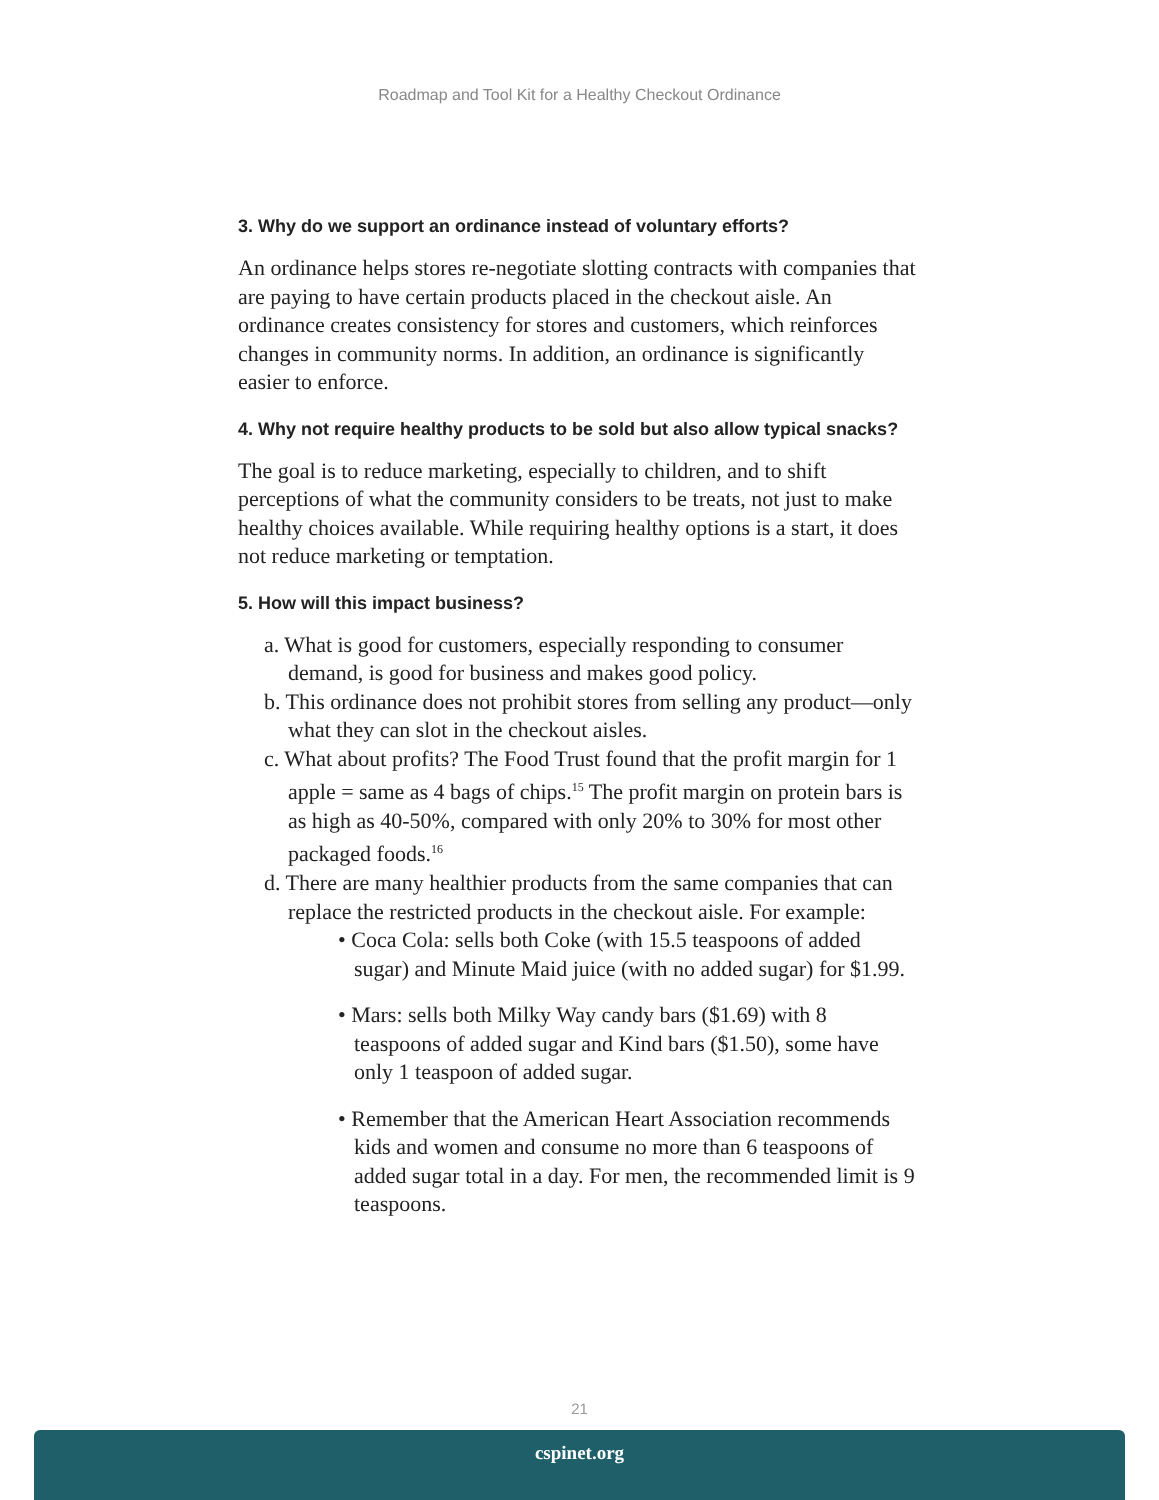Roadmap and Tool Kit for a Healthy Checkout Ordinance
3. Why do we support an ordinance instead of voluntary efforts?
An ordinance helps stores re-negotiate slotting contracts with companies that are paying to have certain products placed in the checkout aisle. An ordinance creates consistency for stores and customers, which reinforces changes in community norms. In addition, an ordinance is significantly easier to enforce.
4. Why not require healthy products to be sold but also allow typical snacks?
The goal is to reduce marketing, especially to children, and to shift perceptions of what the community considers to be treats, not just to make healthy choices available. While requiring healthy options is a start, it does not reduce marketing or temptation.
5. How will this impact business?
a. What is good for customers, especially responding to consumer demand, is good for business and makes good policy.
b. This ordinance does not prohibit stores from selling any product—only what they can slot in the checkout aisles.
c. What about profits? The Food Trust found that the profit margin for 1 apple = same as 4 bags of chips.<sup>15</sup> The profit margin on protein bars is as high as 40-50%, compared with only 20% to 30% for most other packaged foods.<sup>16</sup>
d. There are many healthier products from the same companies that can replace the restricted products in the checkout aisle. For example:
• Coca Cola: sells both Coke (with 15.5 teaspoons of added sugar) and Minute Maid juice (with no added sugar) for $1.99.
• Mars: sells both Milky Way candy bars ($1.69) with 8 teaspoons of added sugar and Kind bars ($1.50), some have only 1 teaspoon of added sugar.
• Remember that the American Heart Association recommends kids and women and consume no more than 6 teaspoons of added sugar total in a day. For men, the recommended limit is 9 teaspoons.
21
cspinet.org